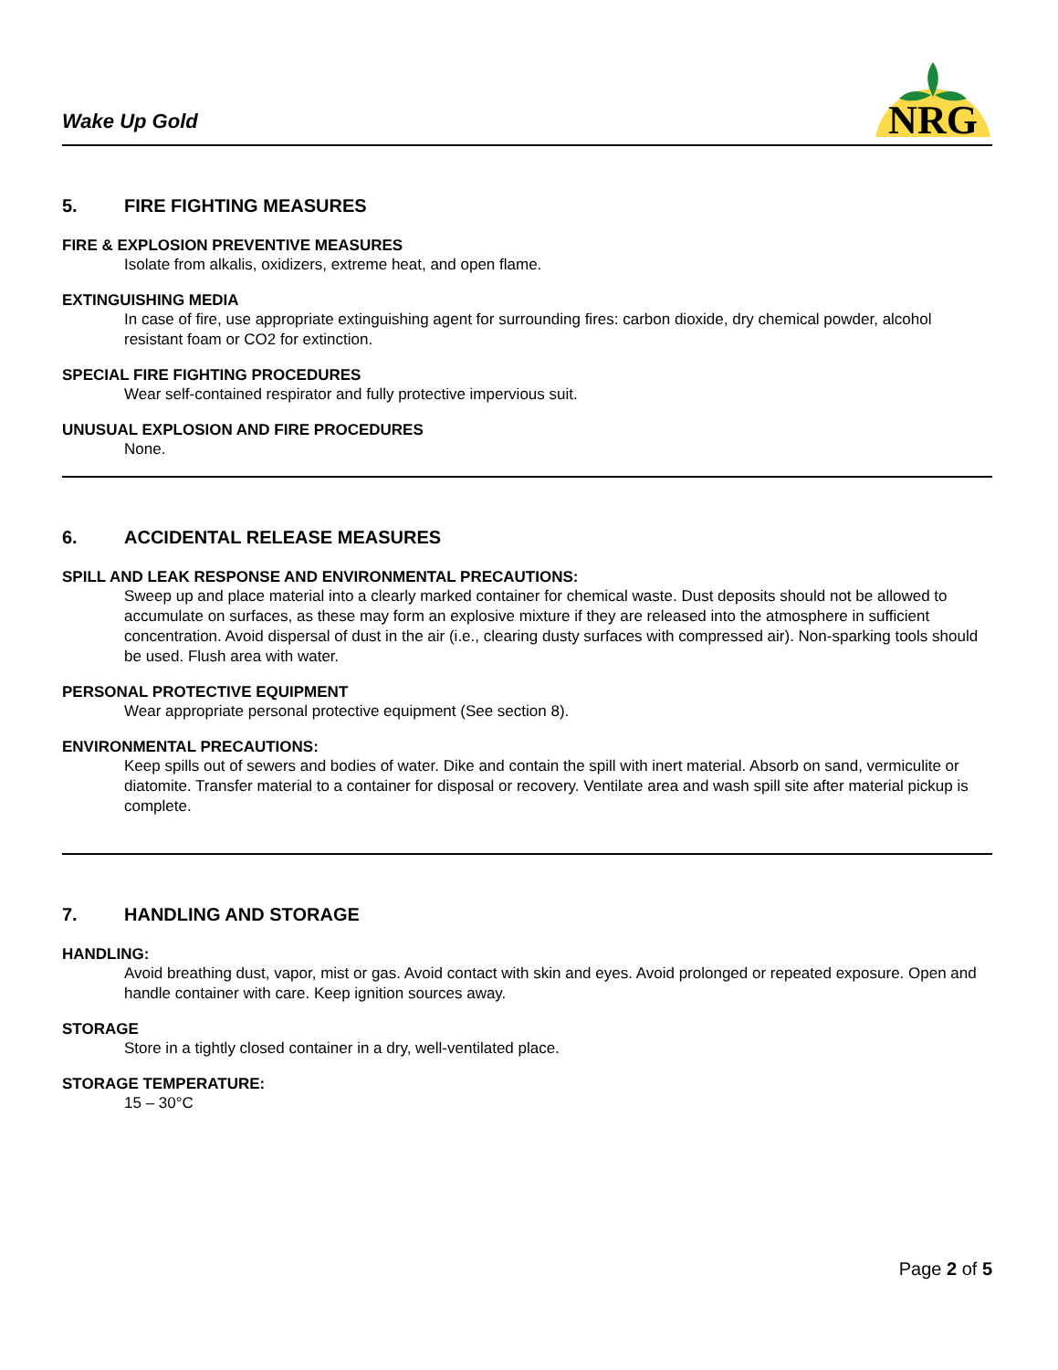Wake Up Gold
NRG
5. FIRE FIGHTING MEASURES
FIRE & EXPLOSION PREVENTIVE MEASURES
Isolate from alkalis, oxidizers, extreme heat, and open flame.
EXTINGUISHING MEDIA
In case of fire, use appropriate extinguishing agent for surrounding fires: carbon dioxide, dry chemical powder, alcohol resistant foam or CO2 for extinction.
SPECIAL FIRE FIGHTING PROCEDURES
Wear self-contained respirator and fully protective impervious suit.
UNUSUAL EXPLOSION AND FIRE PROCEDURES
None.
6. ACCIDENTAL RELEASE MEASURES
SPILL AND LEAK RESPONSE AND ENVIRONMENTAL PRECAUTIONS:
Sweep up and place material into a clearly marked container for chemical waste. Dust deposits should not be allowed to accumulate on surfaces, as these may form an explosive mixture if they are released into the atmosphere in sufficient concentration. Avoid dispersal of dust in the air (i.e., clearing dusty surfaces with compressed air). Non-sparking tools should be used. Flush area with water.
PERSONAL PROTECTIVE EQUIPMENT
Wear appropriate personal protective equipment (See section 8).
ENVIRONMENTAL PRECAUTIONS:
Keep spills out of sewers and bodies of water. Dike and contain the spill with inert material. Absorb on sand, vermiculite or diatomite. Transfer material to a container for disposal or recovery. Ventilate area and wash spill site after material pickup is complete.
7. HANDLING AND STORAGE
HANDLING:
Avoid breathing dust, vapor, mist or gas. Avoid contact with skin and eyes. Avoid prolonged or repeated exposure. Open and handle container with care. Keep ignition sources away.
STORAGE
Store in a tightly closed container in a dry, well-ventilated place.
STORAGE TEMPERATURE:
15 – 30°C
Page 2 of 5